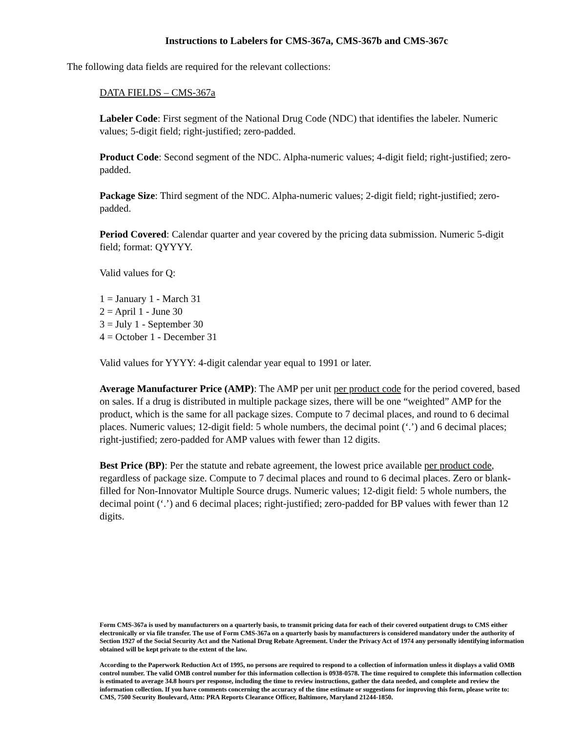Instructions to Labelers for CMS-367a, CMS-367b and CMS-367c
The following data fields are required for the relevant collections:
DATA FIELDS – CMS-367a
Labeler Code: First segment of the National Drug Code (NDC) that identifies the labeler. Numeric values; 5-digit field; right-justified; zero-padded.
Product Code: Second segment of the NDC. Alpha-numeric values; 4-digit field; right-justified; zero-padded.
Package Size: Third segment of the NDC. Alpha-numeric values; 2-digit field; right-justified; zero-padded.
Period Covered: Calendar quarter and year covered by the pricing data submission. Numeric 5-digit field; format: QYYYY.
Valid values for Q:
1 = January 1 - March 31
2 = April 1 - June 30
3 = July 1 - September 30
4 = October 1 - December 31
Valid values for YYYY: 4-digit calendar year equal to 1991 or later.
Average Manufacturer Price (AMP): The AMP per unit per product code for the period covered, based on sales. If a drug is distributed in multiple package sizes, there will be one “weighted” AMP for the product, which is the same for all package sizes. Compute to 7 decimal places, and round to 6 decimal places. Numeric values; 12-digit field: 5 whole numbers, the decimal point (‘.’) and 6 decimal places; right-justified; zero-padded for AMP values with fewer than 12 digits.
Best Price (BP): Per the statute and rebate agreement, the lowest price available per product code, regardless of package size. Compute to 7 decimal places and round to 6 decimal places. Zero or blank-filled for Non-Innovator Multiple Source drugs. Numeric values; 12-digit field: 5 whole numbers, the decimal point (‘.’) and 6 decimal places; right-justified; zero-padded for BP values with fewer than 12 digits.
Form CMS-367a is used by manufacturers on a quarterly basis, to transmit pricing data for each of their covered outpatient drugs to CMS either electronically or via file transfer. The use of Form CMS-367a on a quarterly basis by manufacturers is considered mandatory under the authority of Section 1927 of the Social Security Act and the National Drug Rebate Agreement. Under the Privacy Act of 1974 any personally identifying information obtained will be kept private to the extent of the law.
According to the Paperwork Reduction Act of 1995, no persons are required to respond to a collection of information unless it displays a valid OMB control number. The valid OMB control number for this information collection is 0938-0578. The time required to complete this information collection is estimated to average 34.8 hours per response, including the time to review instructions, gather the data needed, and complete and review the information collection. If you have comments concerning the accuracy of the time estimate or suggestions for improving this form, please write to: CMS, 7500 Security Boulevard, Attn: PRA Reports Clearance Officer, Baltimore, Maryland 21244-1850.